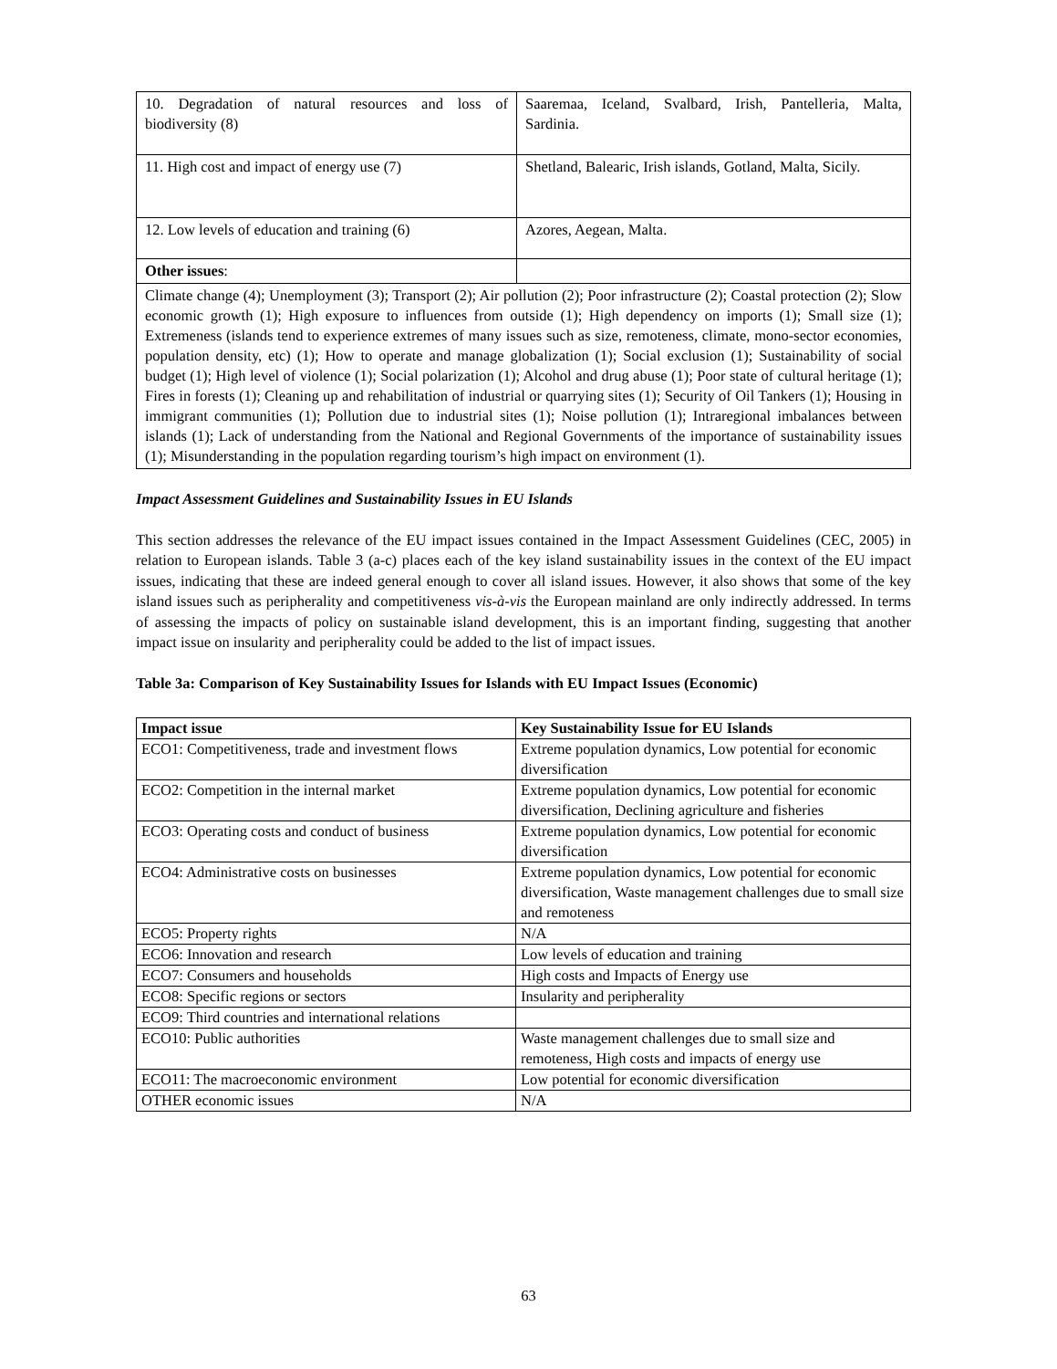| 10. Degradation of natural resources and loss of biodiversity (8) | Saaremaa, Iceland, Svalbard, Irish, Pantelleria, Malta, Sardinia. |
| 11. High cost and impact of energy use (7) | Shetland, Balearic, Irish islands, Gotland, Malta, Sicily. |
| 12. Low levels of education and training (6) | Azores, Aegean, Malta. |
| Other issues : | |
| Climate change (4); Unemployment (3); Transport (2); Air pollution (2); Poor infrastructure (2); Coastal protection (2); Slow economic growth (1); High exposure to influences from outside (1); High dependency on imports (1); Small size (1); Extremeness (islands tend to experience extremes of many issues such as size, remoteness, climate, mono-sector economies, population density, etc) (1); How to operate and manage globalization (1); Social exclusion (1); Sustainability of social budget (1); High level of violence (1); Social polarization (1); Alcohol and drug abuse (1); Poor state of cultural heritage (1); Fires in forests (1); Cleaning up and rehabilitation of industrial or quarrying sites (1); Security of Oil Tankers (1); Housing in immigrant communities (1); Pollution due to industrial sites (1); Noise pollution (1); Intraregional imbalances between islands (1); Lack of understanding from the National and Regional Governments of the importance of sustainability issues (1); Misunderstanding in the population regarding tourism’s high impact on environment (1). | |
Impact Assessment Guidelines and Sustainability Issues in EU Islands
This section addresses the relevance of the EU impact issues contained in the Impact Assessment Guidelines (CEC, 2005) in relation to European islands. Table 3 (a-c) places each of the key island sustainability issues in the context of the EU impact issues, indicating that these are indeed general enough to cover all island issues. However, it also shows that some of the key island issues such as peripherality and competitiveness vis-à-vis the European mainland are only indirectly addressed. In terms of assessing the impacts of policy on sustainable island development, this is an important finding, suggesting that another impact issue on insularity and peripherality could be added to the list of impact issues.
Table 3a: Comparison of Key Sustainability Issues for Islands with EU Impact Issues (Economic)
| Impact issue | Key Sustainability Issue for EU Islands |
| --- | --- |
| ECO1: Competitiveness, trade and investment flows | Extreme population dynamics, Low potential for economic diversification |
| ECO2: Competition in the internal market | Extreme population dynamics, Low potential for economic diversification, Declining agriculture and fisheries |
| ECO3: Operating costs and conduct of business | Extreme population dynamics, Low potential for economic diversification |
| ECO4: Administrative costs on businesses | Extreme population dynamics, Low potential for economic diversification, Waste management challenges due to small size and remoteness |
| ECO5: Property rights | N/A |
| ECO6: Innovation and research | Low levels of education and training |
| ECO7: Consumers and households | High costs and Impacts of Energy use |
| ECO8: Specific regions or sectors | Insularity and peripherality |
| ECO9: Third countries and international relations | |
| ECO10: Public authorities | Waste management challenges due to small size and remoteness, High costs and impacts of energy use |
| ECO11: The macroeconomic environment | Low potential for economic diversification |
| OTHER economic issues | N/A |
63